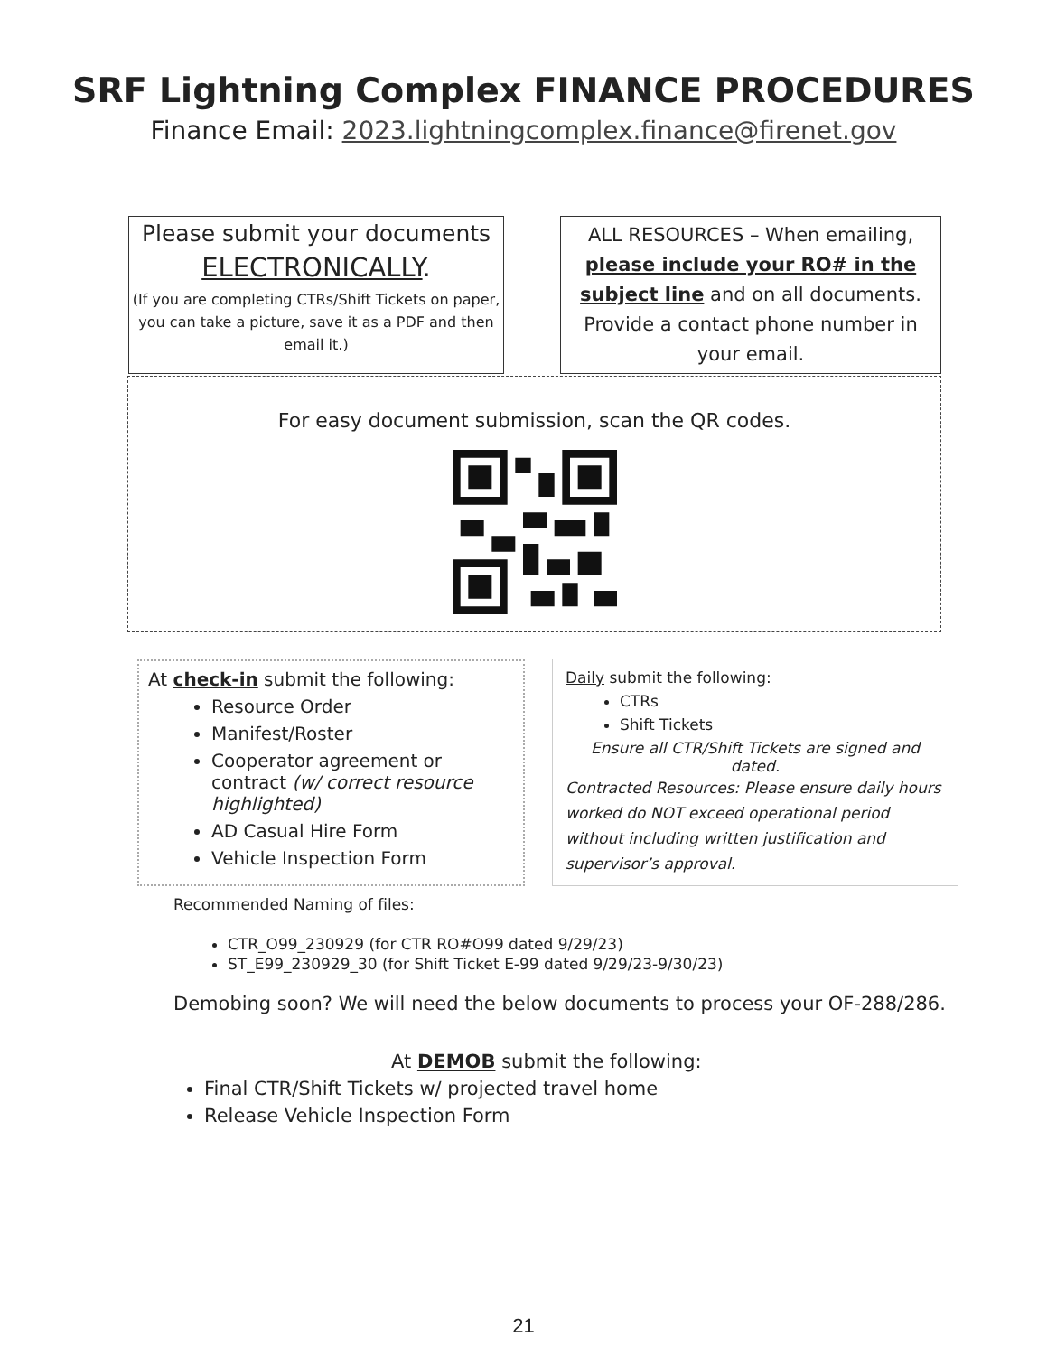SRF Lightning Complex FINANCE PROCEDURES
Finance Email: 2023.lightningcomplex.finance@firenet.gov
Please submit your documents
ELECTRONICALLY.
(If you are completing CTRs/Shift Tickets on paper, you can take a picture, save it as a PDF and then email it.)
ALL RESOURCES – When emailing, please include your RO# in the subject line and on all documents. Provide a contact phone number in your email.
For easy document submission, scan the QR codes.
At check-in submit the following:
Resource Order
Manifest/Roster
Cooperator agreement or contract (w/ correct resource highlighted)
AD Casual Hire Form
Vehicle Inspection Form
Daily submit the following:
CTRs
Shift Tickets
Ensure all CTR/Shift Tickets are signed and dated.
Contracted Resources: Please ensure daily hours worked do NOT exceed operational period without including written justification and supervisor’s approval.
Recommended Naming of files:
CTR_O99_230929 (for CTR RO#O99 dated 9/29/23)
ST_E99_230929_30 (for Shift Ticket E-99 dated 9/29/23-9/30/23)
Demobing soon? We will need the below documents to process your OF-288/286.
At DEMOB submit the following:
Final CTR/Shift Tickets w/ projected travel home
Release Vehicle Inspection Form
21